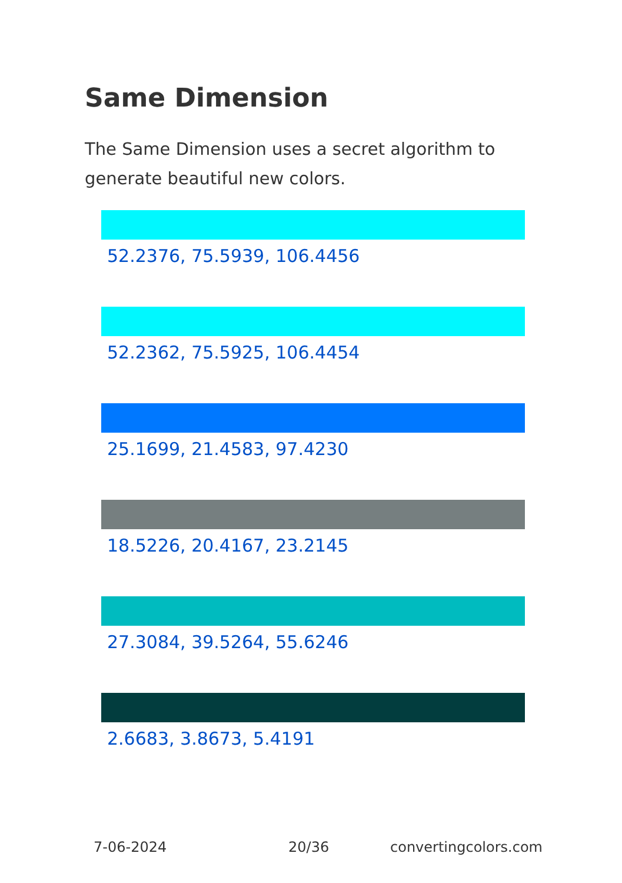Same Dimension
The Same Dimension uses a secret algorithm to generate beautiful new colors.
52.2376, 75.5939, 106.4456
52.2362, 75.5925, 106.4454
25.1699, 21.4583, 97.4230
18.5226, 20.4167, 23.2145
27.3084, 39.5264, 55.6246
2.6683, 3.8673, 5.4191
7-06-2024 20/36 convertingcolors.com